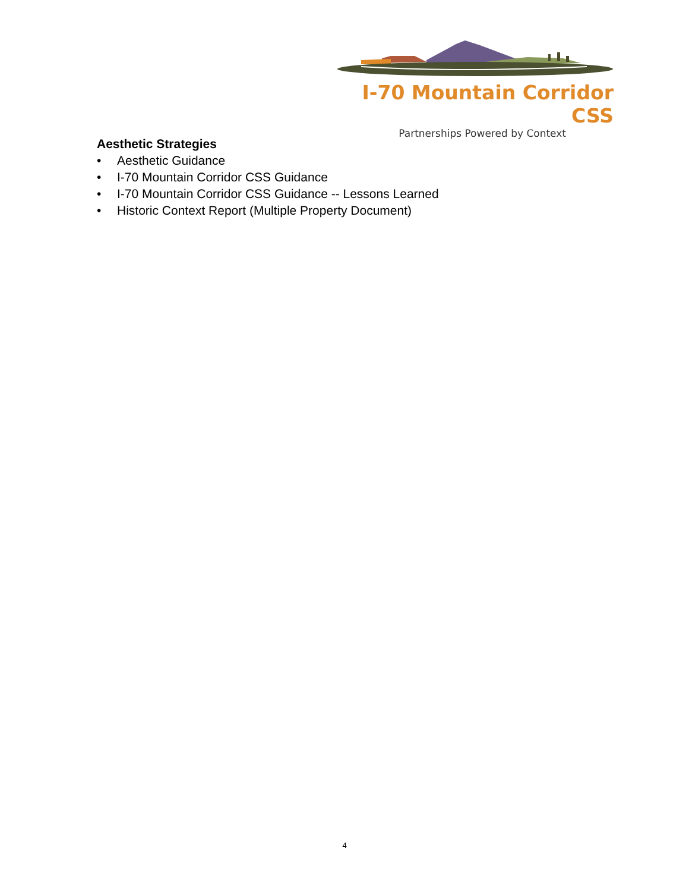I-70 Mountain Corridor CSS
Partnerships Powered by Context
Aesthetic Strategies
• Aesthetic Guidance
• I-70 Mountain Corridor CSS Guidance
• I-70 Mountain Corridor CSS Guidance -- Lessons Learned
• Historic Context Report (Multiple Property Document)
4